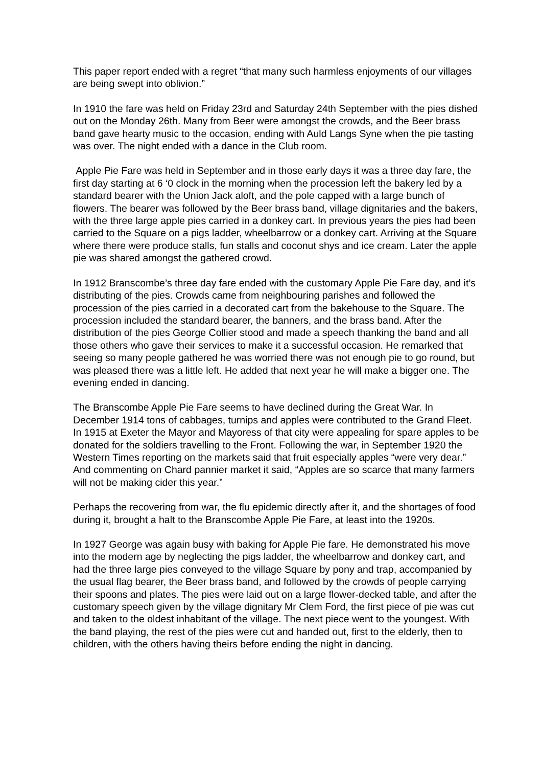This paper report ended with a regret “that many such harmless enjoyments of our villages are being swept into oblivion.”
In 1910 the fare was held on Friday 23rd and Saturday 24th September with the pies dished out on the Monday 26th. Many from Beer were amongst the crowds, and the Beer brass band gave hearty music to the occasion, ending with Auld Langs Syne when the pie tasting was over. The night ended with a dance in the Club room.
Apple Pie Fare was held in September and in those early days it was a three day fare, the first day starting at 6 ‘0 clock in the morning when the procession left the bakery led by a standard bearer with the Union Jack aloft, and the pole capped with a large bunch of flowers. The bearer was followed by the Beer brass band, village dignitaries and the bakers, with the three large apple pies carried in a donkey cart. In previous years the pies had been carried to the Square on a pigs ladder, wheelbarrow or a donkey cart. Arriving at the Square where there were produce stalls, fun stalls and coconut shys and ice cream. Later the apple pie was shared amongst the gathered crowd.
In 1912 Branscombe’s three day fare ended with the customary Apple Pie Fare day, and it’s distributing of the pies. Crowds came from neighbouring parishes and followed the procession of the pies carried in a decorated cart from the bakehouse to the Square. The procession included the standard bearer, the banners, and the brass band. After the distribution of the pies George Collier stood and made a speech thanking the band and all those others who gave their services to make it a successful occasion. He remarked that seeing so many people gathered he was worried there was not enough pie to go round, but was pleased there was a little left. He added that next year he will make a bigger one. The evening ended in dancing.
The Branscombe Apple Pie Fare seems to have declined during the Great War. In December 1914 tons of cabbages, turnips and apples were contributed to the Grand Fleet. In 1915 at Exeter the Mayor and Mayoress of that city were appealing for spare apples to be donated for the soldiers travelling to the Front. Following the war, in September 1920 the Western Times reporting on the markets said that fruit especially apples “were very dear.” And commenting on Chard pannier market it said, “Apples are so scarce that many farmers will not be making cider this year.”
Perhaps the recovering from war, the flu epidemic directly after it, and the shortages of food during it, brought a halt to the Branscombe Apple Pie Fare, at least into the 1920s.
In 1927 George was again busy with baking for Apple Pie fare. He demonstrated his move into the modern age by neglecting the pigs ladder, the wheelbarrow and donkey cart, and had the three large pies conveyed to the village Square by pony and trap, accompanied by the usual flag bearer, the Beer brass band, and followed by the crowds of people carrying their spoons and plates. The pies were laid out on a large flower-decked table, and after the customary speech given by the village dignitary Mr Clem Ford, the first piece of pie was cut and taken to the oldest inhabitant of the village. The next piece went to the youngest. With the band playing, the rest of the pies were cut and handed out, first to the elderly, then to children, with the others having theirs before ending the night in dancing.